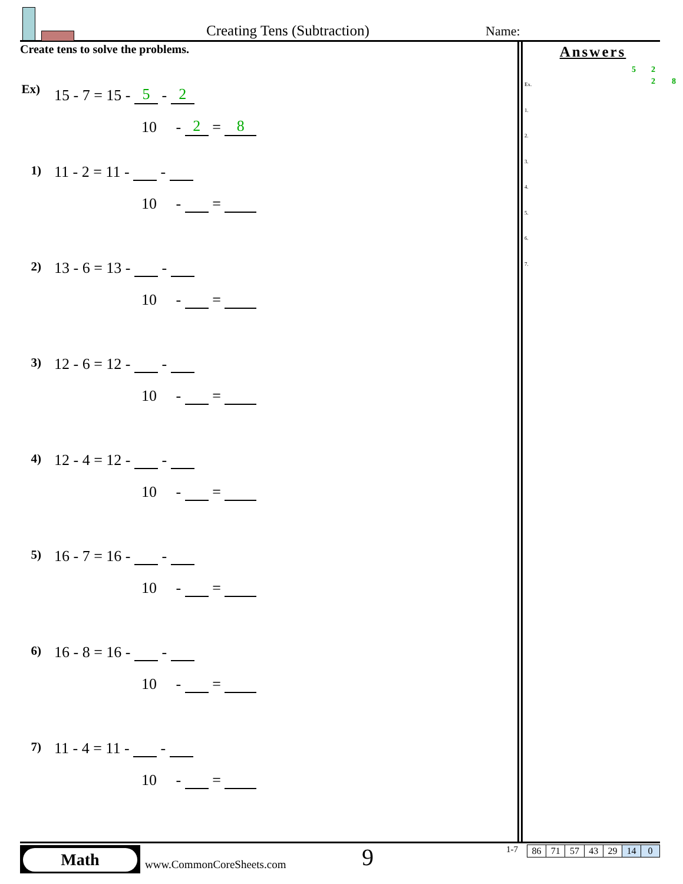Creating Tens (Subtraction) Name:
Create tens to solve the problems.
Ex)
15 - 7 = 15 - 5 - 2
10 - 2 = 8
1) 11 - 2 = 11 - -
10 - =
2) 13 - 6 = 13 - -
10 - =
3) 12 - 6 = 12 - -
10 - =
4) 12 - 4 = 12 - -
10 - =
5) 16 - 7 = 16 - -
10 - =
6) 16 - 8 = 16 - -
10 - =
7) 11 - 4 = 11 - -
10 - =
Answers
Ex.
5 2
2 8
1.
2.
3.
4.
5.
6.
7.
Math
www.CommonCoreSheets.com 9 1-7
| 86 | 71 | 57 | 43 | 29 | 14 | 0 |